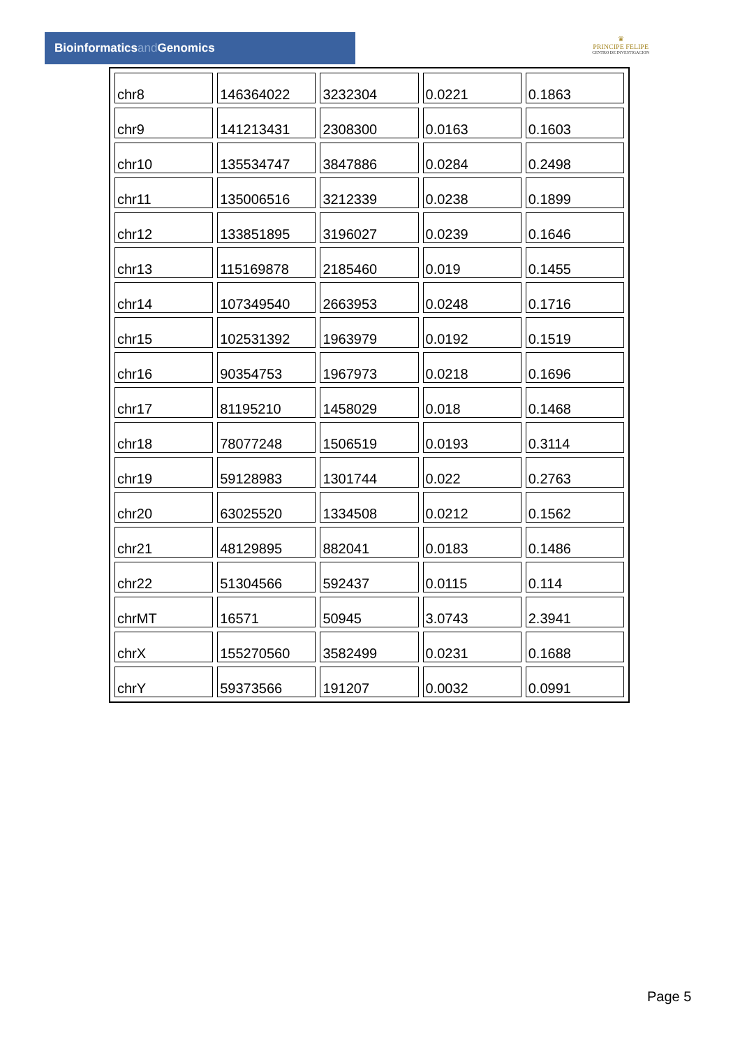Bioinformaticsand Genomics
♛
PRINCIPE FELIPE
CENTRO DE INVESTIGACION
| chr8 | 146364022 | 3232304 | 0.0221 | 0.1863 |
| chr9 | 141213431 | 2308300 | 0.0163 | 0.1603 |
| chr10 | 135534747 | 3847886 | 0.0284 | 0.2498 |
| chr11 | 135006516 | 3212339 | 0.0238 | 0.1899 |
| chr12 | 133851895 | 3196027 | 0.0239 | 0.1646 |
| chr13 | 115169878 | 2185460 | 0.019 | 0.1455 |
| chr14 | 107349540 | 2663953 | 0.0248 | 0.1716 |
| chr15 | 102531392 | 1963979 | 0.0192 | 0.1519 |
| chr16 | 90354753 | 1967973 | 0.0218 | 0.1696 |
| chr17 | 81195210 | 1458029 | 0.018 | 0.1468 |
| chr18 | 78077248 | 1506519 | 0.0193 | 0.3114 |
| chr19 | 59128983 | 1301744 | 0.022 | 0.2763 |
| chr20 | 63025520 | 1334508 | 0.0212 | 0.1562 |
| chr21 | 48129895 | 882041 | 0.0183 | 0.1486 |
| chr22 | 51304566 | 592437 | 0.0115 | 0.114 |
| chrMT | 16571 | 50945 | 3.0743 | 2.3941 |
| chrX | 155270560 | 3582499 | 0.0231 | 0.1688 |
| chrY | 59373566 | 191207 | 0.0032 | 0.0991 |
Page 5